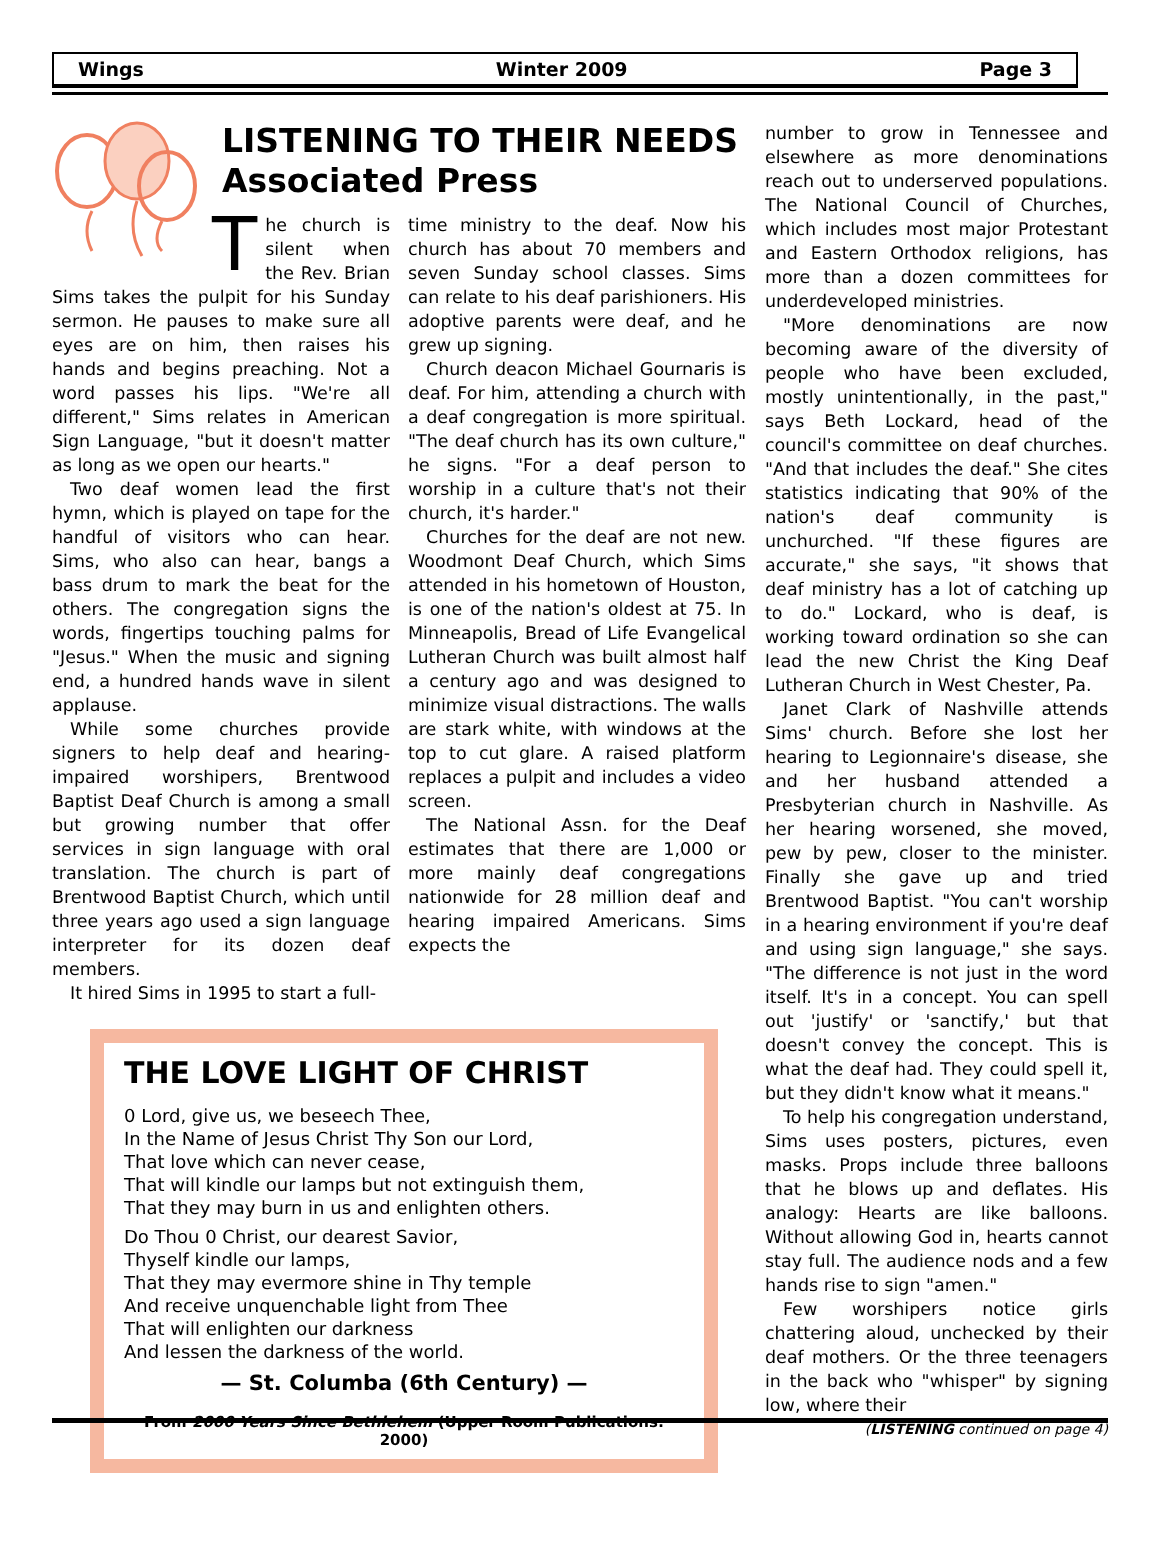Wings Winter 2009 Page 3
LISTENING TO THEIR NEEDS
Associated Press
The church is silent when the Rev. Brian Sims takes the pulpit for his Sunday sermon. He pauses to make sure all eyes are on him, then raises his hands and begins preaching. Not a word passes his lips. "We're all different," Sims relates in American Sign Language, "but it doesn't matter as long as we open our hearts."
Two deaf women lead the first hymn, which is played on tape for the handful of visitors who can hear. Sims, who also can hear, bangs a bass drum to mark the beat for the others. The congregation signs the words, fingertips touching palms for "Jesus." When the music and signing end, a hundred hands wave in silent applause.
While some churches provide signers to help deaf and hearing-impaired worshipers, Brentwood Baptist Deaf Church is among a small but growing number that offer services in sign language with oral translation. The church is part of Brentwood Baptist Church, which until three years ago used a sign language interpreter for its dozen deaf members.
It hired Sims in 1995 to start a full-
time ministry to the deaf. Now his church has about 70 members and seven Sunday school classes. Sims can relate to his deaf parishioners. His adoptive parents were deaf, and he grew up signing.
Church deacon Michael Gournaris is deaf. For him, attending a church with a deaf congregation is more spiritual. "The deaf church has its own culture," he signs. "For a deaf person to worship in a culture that's not their church, it's harder."
Churches for the deaf are not new. Woodmont Deaf Church, which Sims attended in his hometown of Houston, is one of the nation's oldest at 75. In Minneapolis, Bread of Life Evangelical Lutheran Church was built almost half a century ago and was designed to minimize visual distractions. The walls are stark white, with windows at the top to cut glare. A raised platform replaces a pulpit and includes a video screen.
The National Assn. for the Deaf estimates that there are 1,000 or more mainly deaf congregations nationwide for 28 million deaf and hearing impaired Americans. Sims expects the
THE LOVE LIGHT OF CHRIST
0 Lord, give us, we beseech Thee,
In the Name of Jesus Christ Thy Son our Lord,
That love which can never cease,
That will kindle our lamps but not extinguish them,
That they may burn in us and enlighten others.
Do Thou 0 Christ, our dearest Savior,
Thyself kindle our lamps,
That they may evermore shine in Thy temple
And receive unquenchable light from Thee
That will enlighten our darkness
And lessen the darkness of the world.
— St. Columba (6th Century) —
From 2000 Years Since Bethlehem (Upper Room Publications: 2000)
number to grow in Tennessee and elsewhere as more denominations reach out to underserved populations. The National Council of Churches, which includes most major Protestant and Eastern Orthodox religions, has more than a dozen committees for underdeveloped ministries.
"More denominations are now becoming aware of the diversity of people who have been excluded, mostly unintentionally, in the past," says Beth Lockard, head of the council's committee on deaf churches. "And that includes the deaf." She cites statistics indicating that 90% of the nation's deaf community is unchurched. "If these figures are accurate," she says, "it shows that deaf ministry has a lot of catching up to do." Lockard, who is deaf, is working toward ordination so she can lead the new Christ the King Deaf Lutheran Church in West Chester, Pa.
Janet Clark of Nashville attends Sims' church. Before she lost her hearing to Legionnaire's disease, she and her husband attended a Presbyterian church in Nashville. As her hearing worsened, she moved, pew by pew, closer to the minister. Finally she gave up and tried Brentwood Baptist. "You can't worship in a hearing environment if you're deaf and using sign language," she says. "The difference is not just in the word itself. It's in a concept. You can spell out 'justify' or 'sanctify,' but that doesn't convey the concept. This is what the deaf had. They could spell it, but they didn't know what it means."
To help his congregation understand, Sims uses posters, pictures, even masks. Props include three balloons that he blows up and deflates. His analogy: Hearts are like balloons. Without allowing God in, hearts cannot stay full. The audience nods and a few hands rise to sign "amen."
Few worshipers notice girls chattering aloud, unchecked by their deaf mothers. Or the three teenagers in the back who "whisper" by signing low, where their
(LISTENING continued on page 4)